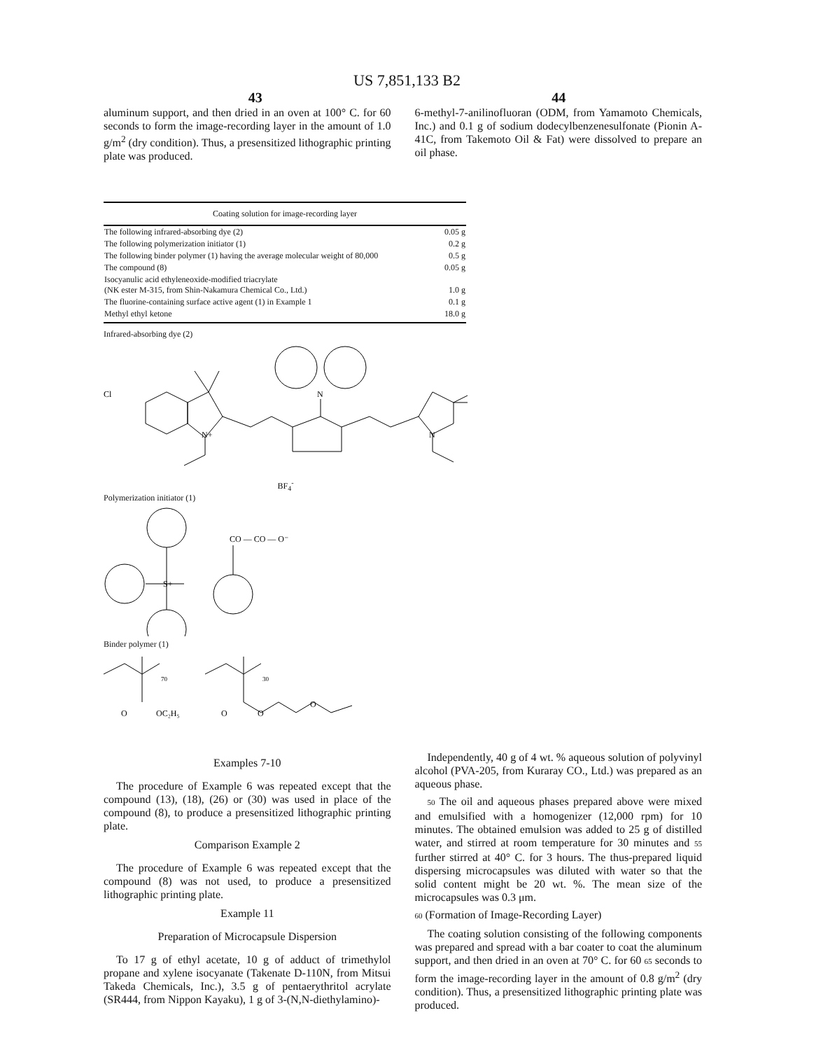US 7,851,133 B2
43 44
aluminum support, and then dried in an oven at 100° C. for 60 seconds to form the image-recording layer in the amount of 1.0 g/m<sup>2</sup> (dry condition). Thus, a presensitized lithographic printing plate was produced.
6-methyl-7-anilinofluoran (ODM, from Yamamoto Chemicals, Inc.) and 0.1 g of sodium dodecylbenzenesulfonate (Pionin A-41C, from Takemoto Oil & Fat) were dissolved to prepare an oil phase.
| Coating solution for image-recording layer | |
| --- | --- |
| The following infrared-absorbing dye (2) | 0.05 g |
| The following polymerization initiator (1) | 0.2 g |
| The following binder polymer (1) having the average molecular weight of 80,000 | 0.5 g |
| The compound (8) | 0.05 g |
| Isocyanulic acid ethyleneoxide-modified triacrylate (NK ester M-315, from Shin-Nakamura Chemical Co., Ltd.) | 1.0 g |
| The fluorine-containing surface active agent (1) in Example 1 | 0.1 g |
| Methyl ethyl ketone | 18.0 g |
Infrared-absorbing dye (2)
Cl
N
N+
N
BF<sub>4</sub><sup>-</sup>
Polymerization initiator (1)
S+
CO — CO — O⁻
Binder polymer (1)
70
30
O
OC₂H₅
O
O
O
Examples 7-10
The procedure of Example 6 was repeated except that the compound (13), (18), (26) or (30) was used in place of the compound (8), to produce a presensitized lithographic printing plate.
Comparison Example 2
The procedure of Example 6 was repeated except that the compound (8) was not used, to produce a presensitized lithographic printing plate.
Example 11
Preparation of Microcapsule Dispersion
To 17 g of ethyl acetate, 10 g of adduct of trimethylol propane and xylene isocyanate (Takenate D-110N, from Mitsui Takeda Chemicals, Inc.), 3.5 g of pentaerythritol acrylate (SR444, from Nippon Kayaku), 1 g of 3-(N,N-diethylamino)-
Independently, 40 g of 4 wt. % aqueous solution of polyvinyl alcohol (PVA-205, from Kuraray CO., Ltd.) was prepared as an aqueous phase.
50 The oil and aqueous phases prepared above were mixed and emulsified with a homogenizer (12,000 rpm) for 10 minutes. The obtained emulsion was added to 25 g of distilled water, and stirred at room temperature for 30 minutes and 55 further stirred at 40° C. for 3 hours. The thus-prepared liquid dispersing microcapsules was diluted with water so that the solid content might be 20 wt. %. The mean size of the microcapsules was 0.3 μm.
60 (Formation of Image-Recording Layer)
The coating solution consisting of the following components was prepared and spread with a bar coater to coat the aluminum support, and then dried in an oven at 70° C. for 60 65 seconds to form the image-recording layer in the amount of 0.8 g/m<sup>2</sup> (dry condition). Thus, a presensitized lithographic printing plate was produced.